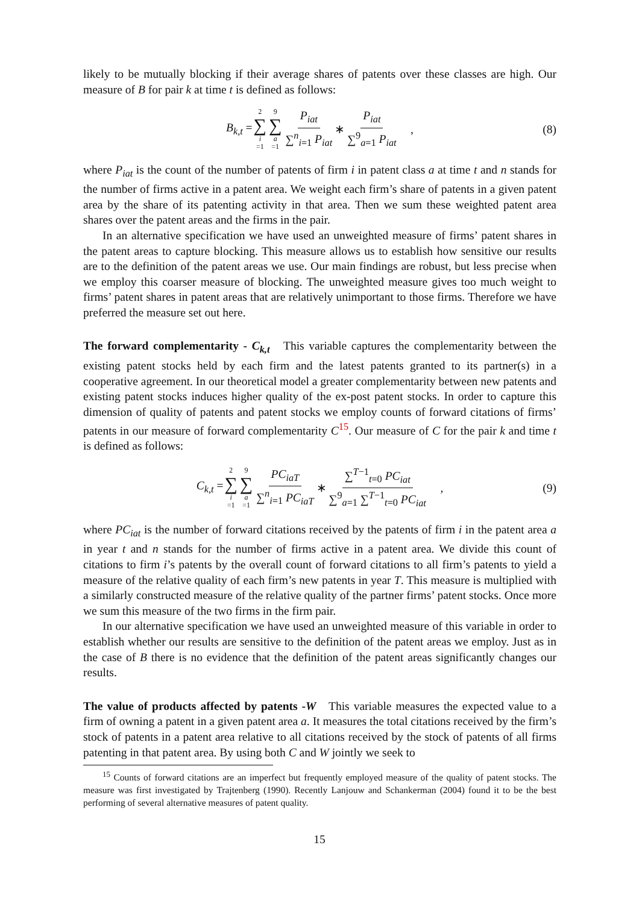likely to be mutually blocking if their average shares of patents over these classes are high. Our measure of B for pair k at time t is defined as follows:
B<sub>k,t</sub> = 2 ∑ i =1 9 ∑ a =1 P<sub>iat</sub> ∑<sup>n</sup><sub>i=1</sub> P<sub>iat</sub> ∗ P<sub>iat</sub> ∑<sup>9</sup><sub>a=1</sub> P<sub>iat</sub> , (8)
where P<sub>iat</sub> is the count of the number of patents of firm i in patent class a at time t and n stands for the number of firms active in a patent area. We weight each firm’s share of patents in a given patent area by the share of its patenting activity in that area. Then we sum these weighted patent area shares over the patent areas and the firms in the pair.
In an alternative specification we have used an unweighted measure of firms’ patent shares in the patent areas to capture blocking. This measure allows us to establish how sensitive our results are to the definition of the patent areas we use. Our main findings are robust, but less precise when we employ this coarser measure of blocking. The unweighted measure gives too much weight to firms’ patent shares in patent areas that are relatively unimportant to those firms. Therefore we have preferred the measure set out here.
The forward complementarity - C<sub>k,t</sub> This variable captures the complementarity between the existing patent stocks held by each firm and the latest patents granted to its partner(s) in a cooperative agreement. In our theoretical model a greater complementarity between new patents and existing patent stocks induces higher quality of the ex-post patent stocks. In order to capture this dimension of quality of patents and patent stocks we employ counts of forward citations of firms’ patents in our measure of forward complementarity C<sup>15</sup>. Our measure of C for the pair k and time t is defined as follows:
C<sub>k,t</sub> = 2 ∑ i =1 9 ∑ a =1 PC<sub>iaT</sub> ∑<sup>n</sup><sub>i=1</sub> PC<sub>iaT</sub> ∗ ∑<sup>T−1</sup><sub>t=0</sub> PC<sub>iat</sub> ∑<sup>9</sup><sub>a=1</sub> ∑<sup>T−1</sup><sub>t=0</sub> PC<sub>iat</sub> , (9)
where PC<sub>iat</sub> is the number of forward citations received by the patents of firm i in the patent area a in year t and n stands for the number of firms active in a patent area. We divide this count of citations to firm i’s patents by the overall count of forward citations to all firm’s patents to yield a measure of the relative quality of each firm’s new patents in year T. This measure is multiplied with a similarly constructed measure of the relative quality of the partner firms’ patent stocks. Once more we sum this measure of the two firms in the firm pair.
In our alternative specification we have used an unweighted measure of this variable in order to establish whether our results are sensitive to the definition of the patent areas we employ. Just as in the case of B there is no evidence that the definition of the patent areas significantly changes our results.
The value of products affected by patents -W This variable measures the expected value to a firm of owning a patent in a given patent area a. It measures the total citations received by the firm’s stock of patents in a patent area relative to all citations received by the stock of patents of all firms patenting in that patent area. By using both C and W jointly we seek to
<sup>15</sup> Counts of forward citations are an imperfect but frequently employed measure of the quality of patent stocks. The measure was first investigated by Trajtenberg (1990). Recently Lanjouw and Schankerman (2004) found it to be the best performing of several alternative measures of patent quality.
15